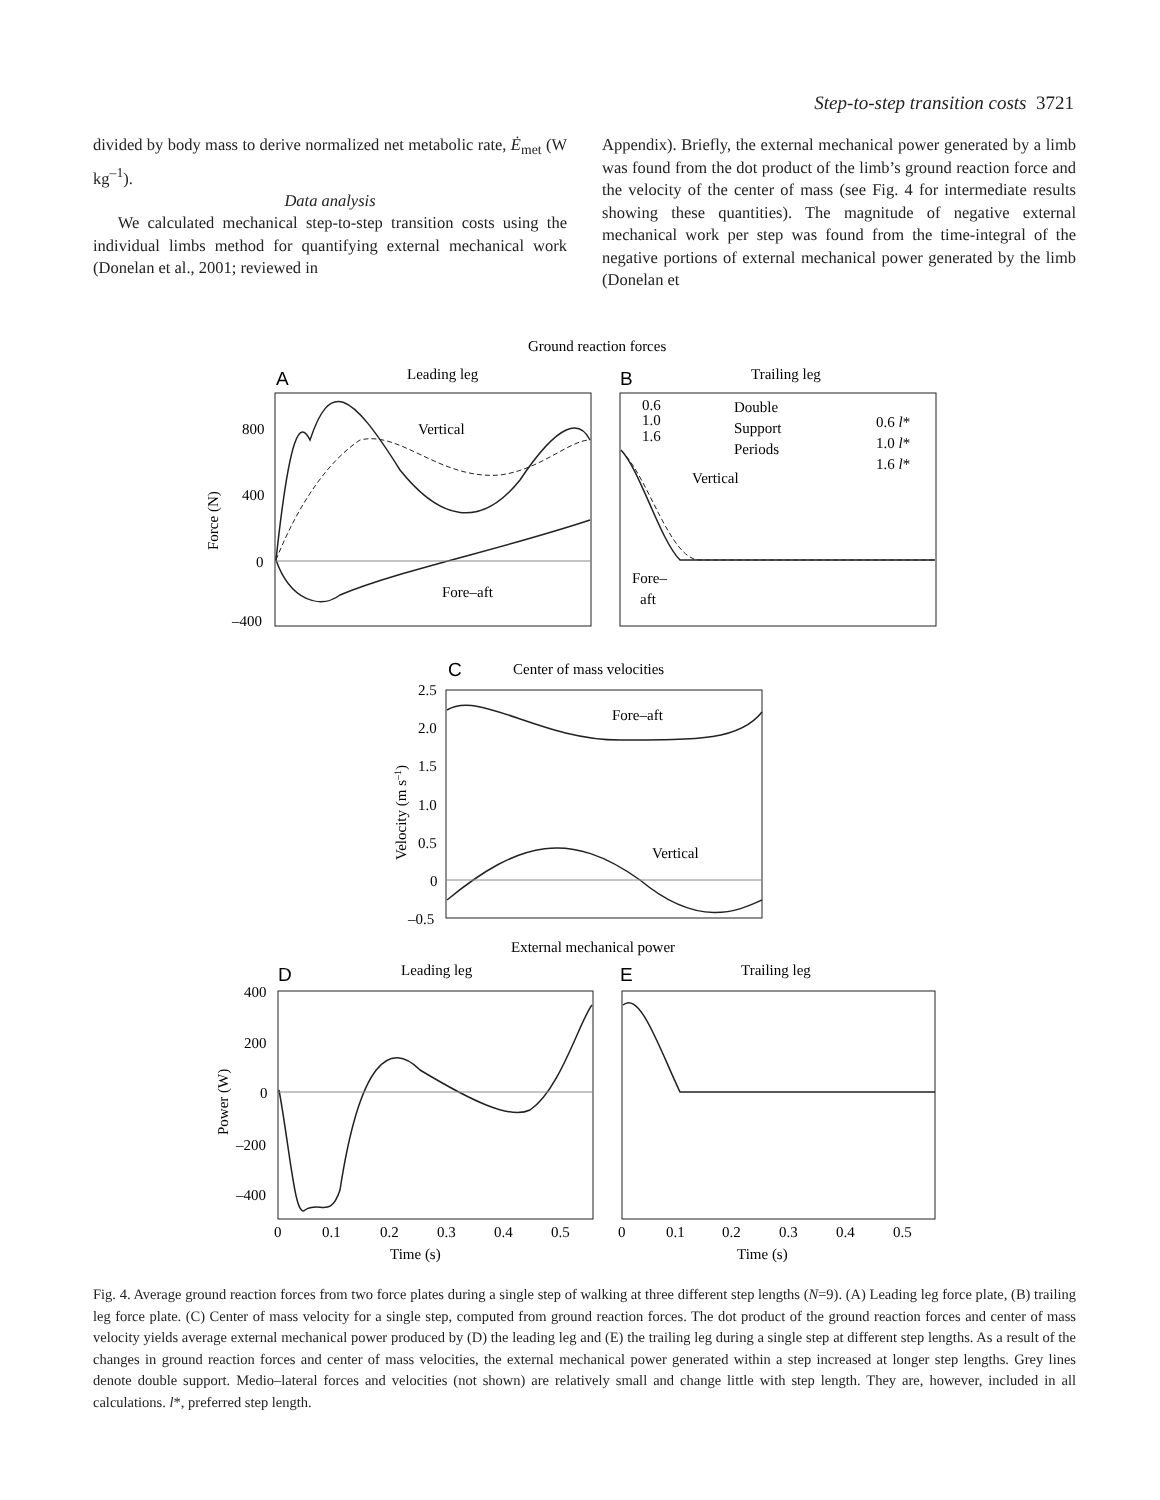Step-to-step transition costs 3721
divided by body mass to derive normalized net metabolic rate, Ė<sub>met</sub> (W kg<sup>–1</sup>).
Data analysis
We calculated mechanical step-to-step transition costs using the individual limbs method for quantifying external mechanical work (Donelan et al., 2001; reviewed in
Appendix). Briefly, the external mechanical power generated by a limb was found from the dot product of the limb’s ground reaction force and the velocity of the center of mass (see Fig. 4 for intermediate results showing these quantities). The magnitude of negative external mechanical work per step was found from the time-integral of the negative portions of external mechanical power generated by the limb (Donelan et
Ground reaction forces
A
Leading leg
B
Trailing leg
800
400
0
–400
Force (N)
Vertical
Fore–aft
0.6
1.0
1.6
Double
Support
Periods
0.6 l*
1.0 l*
1.6 l*
Vertical
Fore–
aft
C
Center of mass velocities
2.5
2.0
1.5
1.0
0.5
0
–0.5
Velocity (m s–1)
Fore–aft
Vertical
External mechanical power
D
Leading leg
E
Trailing leg
400
200
0
–200
–400
Power (W)
0
0.1
0.2
0.3
0.4
0.5
0
0.1
0.2
0.3
0.4
0.5
Time (s)
Time (s)
Fig. 4. Average ground reaction forces from two force plates during a single step of walking at three different step lengths (N=9). (A) Leading leg force plate, (B) trailing leg force plate. (C) Center of mass velocity for a single step, computed from ground reaction forces. The dot product of the ground reaction forces and center of mass velocity yields average external mechanical power produced by (D) the leading leg and (E) the trailing leg during a single step at different step lengths. As a result of the changes in ground reaction forces and center of mass velocities, the external mechanical power generated within a step increased at longer step lengths. Grey lines denote double support. Medio–lateral forces and velocities (not shown) are relatively small and change little with step length. They are, however, included in all calculations. l*, preferred step length.